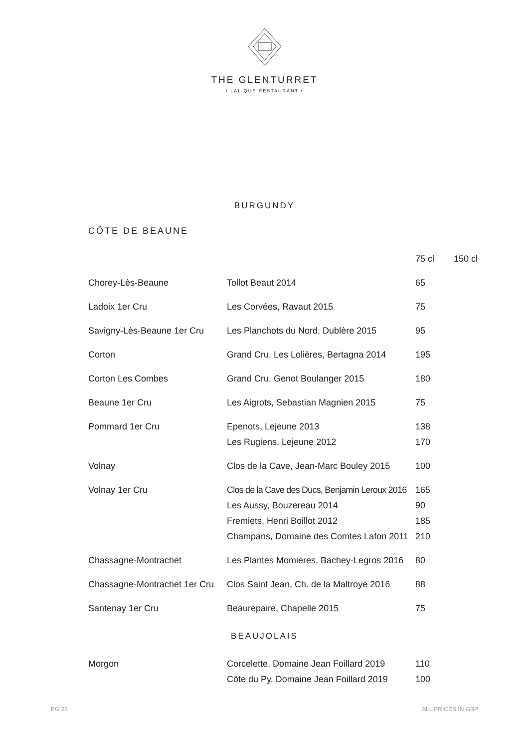THE GLENTURRET
• LALIQUE RESTAURANT •
BURGUNDY
CÔTE DE BEAUNE
| | | 75 cl | 150 cl |
| --- | --- | --- | --- |
| Chorey-Lès-Beaune | Tollot Beaut 2014 | 65 | |
| Ladoix 1er Cru | Les Corvées, Ravaut 2015 | 75 | |
| Savigny-Lès-Beaune 1er Cru | Les Planchots du Nord, Dublère 2015 | 95 | |
| Corton | Grand Cru, Les Lolières, Bertagna 2014 | 195 | |
| Corton Les Combes | Grand Cru, Genot Boulanger 2015 | 180 | |
| Beaune 1er Cru | Les Aigrots, Sebastian Magnien 2015 | 75 | |
| Pommard 1er Cru | Epenots, Lejeune 2013 | 138 | |
| | Les Rugiens, Lejeune 2012 | 170 | |
| Volnay | Clos de la Cave, Jean-Marc Bouley 2015 | 100 | |
| Volnay 1er Cru | Clos de la Cave des Ducs, Benjamin Leroux 2016 | 165 | |
| | Les Aussy, Bouzereau 2014 | 90 | |
| | Fremiets, Henri Boillot 2012 | 185 | |
| | Champans, Domaine des Comtes Lafon 2011 | 210 | |
| Chassagne-Montrachet | Les Plantes Momieres, Bachey-Legros 2016 | 80 | |
| Chassagne-Montrachet 1er Cru | Clos Saint Jean, Ch. de la Maltroye 2016 | 88 | |
| Santenay 1er Cru | Beaurepaire, Chapelle 2015 | 75 | |
BEAUJOLAIS
| Morgon | Corcelette, Domaine Jean Foillard 2019 | 110 | |
| | Côte du Py, Domaine Jean Foillard 2019 | 100 | |
PG 26 ALL PRICES IN GBP